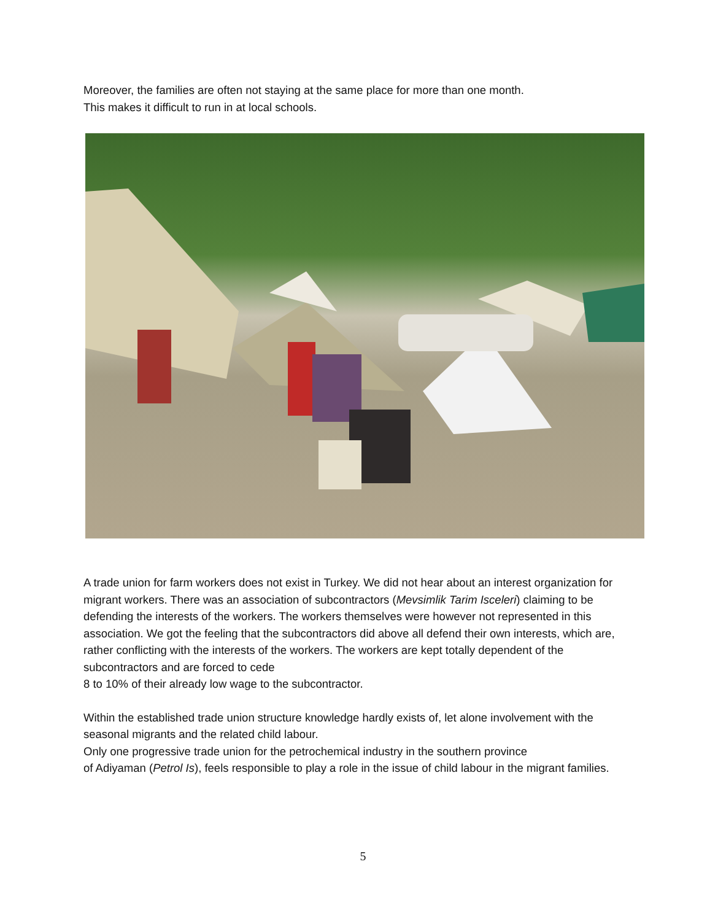Moreover, the families are often not staying at the same place for more than one month.
This makes it difficult to run in at local schools.
A trade union for farm workers does not exist in Turkey. We did not hear about an interest organization for migrant workers. There was an association of subcontractors (Mevsimlik Tarim Isceleri) claiming to be defending the interests of the workers. The workers themselves were however not represented in this association. We got the feeling that the subcontractors did above all defend their own interests, which are, rather conflicting with the interests of the workers. The workers are kept totally dependent of the subcontractors and are forced to cede
8 to 10% of their already low wage to the subcontractor.
Within the established trade union structure knowledge hardly exists of, let alone involvement with the seasonal migrants and the related child labour.
Only one progressive trade union for the petrochemical industry in the southern province
of Adiyaman (Petrol Is), feels responsible to play a role in the issue of child labour in the migrant families.
5